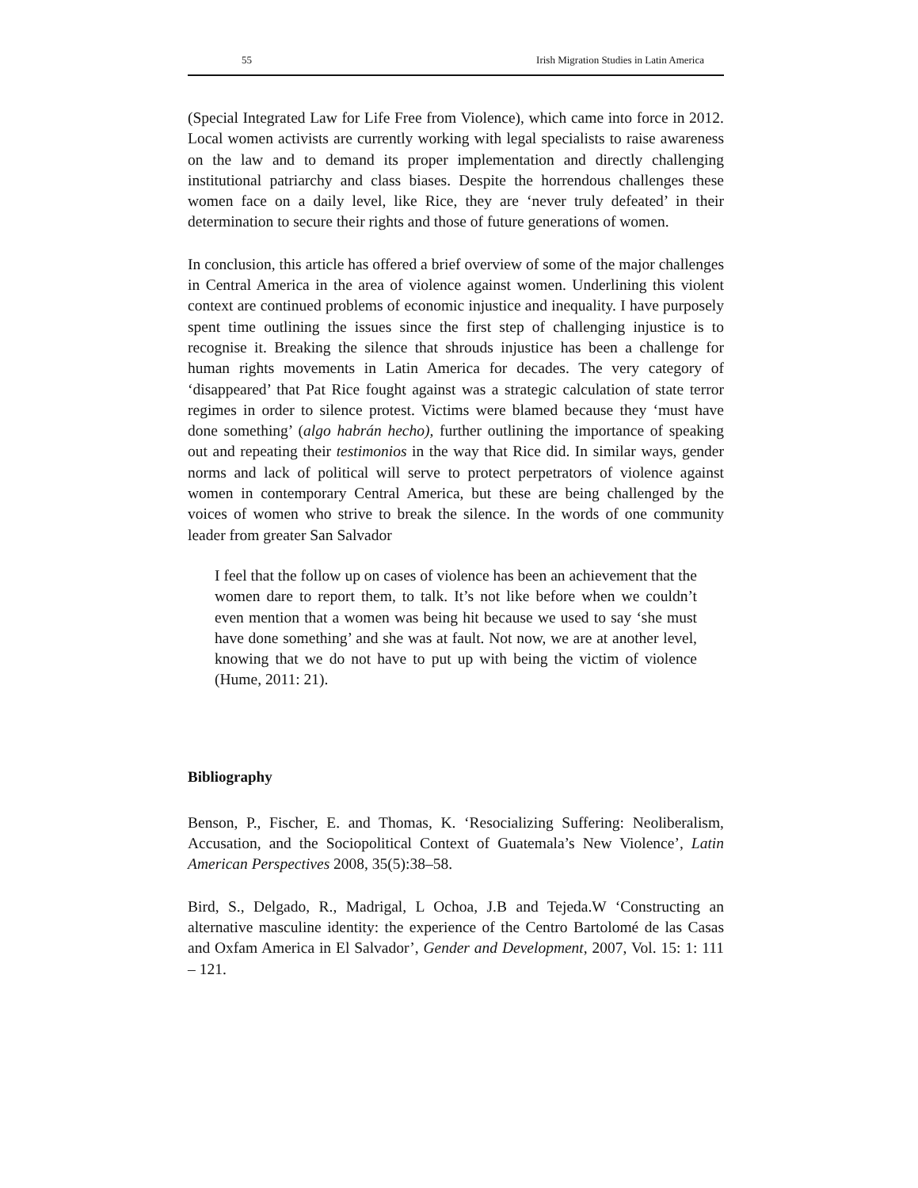55 Irish Migration Studies in Latin America
(Special Integrated Law for Life Free from Violence), which came into force in 2012. Local women activists are currently working with legal specialists to raise awareness on the law and to demand its proper implementation and directly challenging institutional patriarchy and class biases. Despite the horrendous challenges these women face on a daily level, like Rice, they are ‘never truly defeated’ in their determination to secure their rights and those of future generations of women.
In conclusion, this article has offered a brief overview of some of the major challenges in Central America in the area of violence against women. Underlining this violent context are continued problems of economic injustice and inequality. I have purposely spent time outlining the issues since the first step of challenging injustice is to recognise it. Breaking the silence that shrouds injustice has been a challenge for human rights movements in Latin America for decades. The very category of ‘disappeared’ that Pat Rice fought against was a strategic calculation of state terror regimes in order to silence protest. Victims were blamed because they ‘must have done something’ (algo habrán hecho), further outlining the importance of speaking out and repeating their testimonios in the way that Rice did. In similar ways, gender norms and lack of political will serve to protect perpetrators of violence against women in contemporary Central America, but these are being challenged by the voices of women who strive to break the silence. In the words of one community leader from greater San Salvador
I feel that the follow up on cases of violence has been an achievement that the women dare to report them, to talk. It’s not like before when we couldn’t even mention that a women was being hit because we used to say ‘she must have done something’ and she was at fault. Not now, we are at another level, knowing that we do not have to put up with being the victim of violence (Hume, 2011: 21).
Bibliography
Benson, P., Fischer, E. and Thomas, K. ‘Resocializing Suffering: Neoliberalism, Accusation, and the Sociopolitical Context of Guatemala’s New Violence’, Latin American Perspectives 2008, 35(5):38–58.
Bird, S., Delgado, R., Madrigal, L Ochoa, J.B and Tejeda.W ‘Constructing an alternative masculine identity: the experience of the Centro Bartolomé de las Casas and Oxfam America in El Salvador’, Gender and Development, 2007, Vol. 15: 1: 111 – 121.